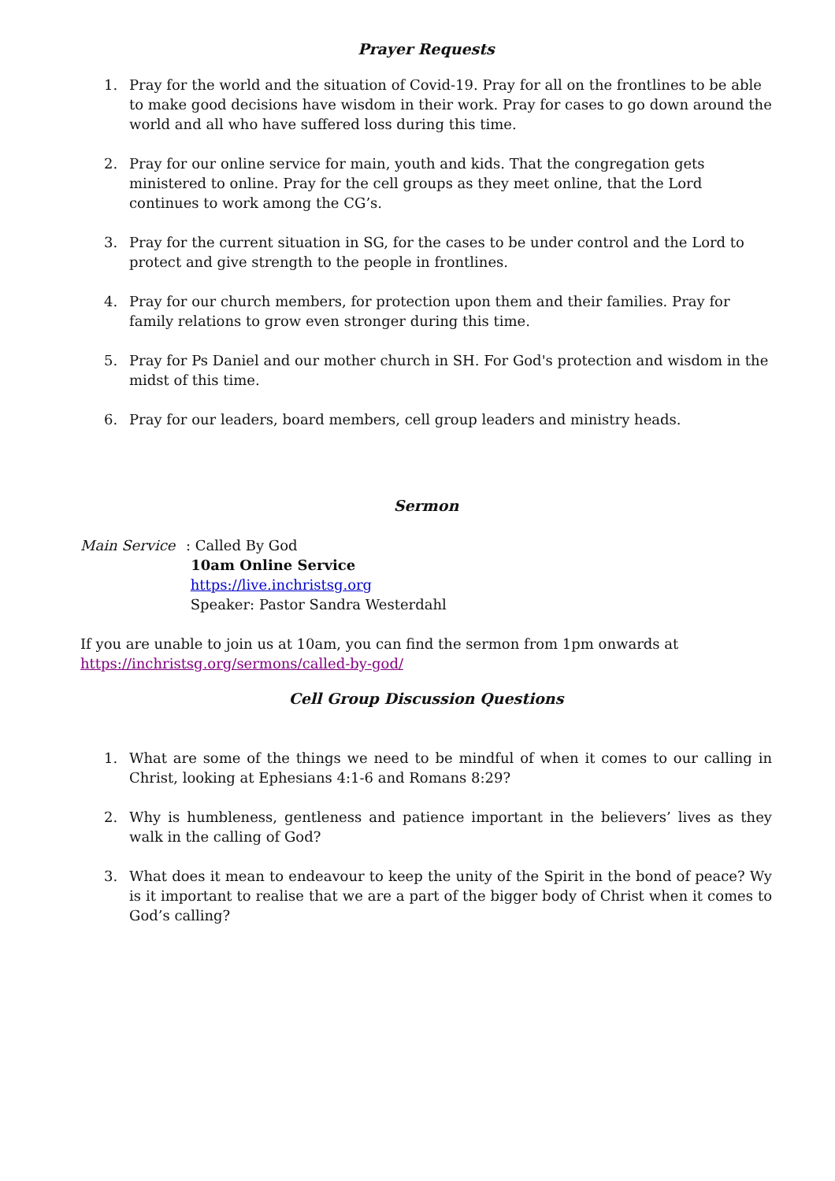Prayer Requests
1. Pray for the world and the situation of Covid-19. Pray for all on the frontlines to be able to make good decisions have wisdom in their work. Pray for cases to go down around the world and all who have suffered loss during this time.
2. Pray for our online service for main, youth and kids. That the congregation gets ministered to online. Pray for the cell groups as they meet online, that the Lord continues to work among the CG’s.
3. Pray for the current situation in SG, for the cases to be under control and the Lord to protect and give strength to the people in frontlines.
4. Pray for our church members, for protection upon them and their families. Pray for family relations to grow even stronger during this time.
5. Pray for Ps Daniel and our mother church in SH. For God's protection and wisdom in the midst of this time.
6. Pray for our leaders, board members, cell group leaders and ministry heads.
Sermon
Main Service: Called By God
10am Online Service
https://live.inchristsg.org
Speaker: Pastor Sandra Westerdahl
If you are unable to join us at 10am, you can find the sermon from 1pm onwards at https://inchristsg.org/sermons/called-by-god/
Cell Group Discussion Questions
1. What are some of the things we need to be mindful of when it comes to our calling in Christ, looking at Ephesians 4:1-6 and Romans 8:29?
2. Why is humbleness, gentleness and patience important in the believers’ lives as they walk in the calling of God?
3. What does it mean to endeavour to keep the unity of the Spirit in the bond of peace? Wy is it important to realise that we are a part of the bigger body of Christ when it comes to God’s calling?